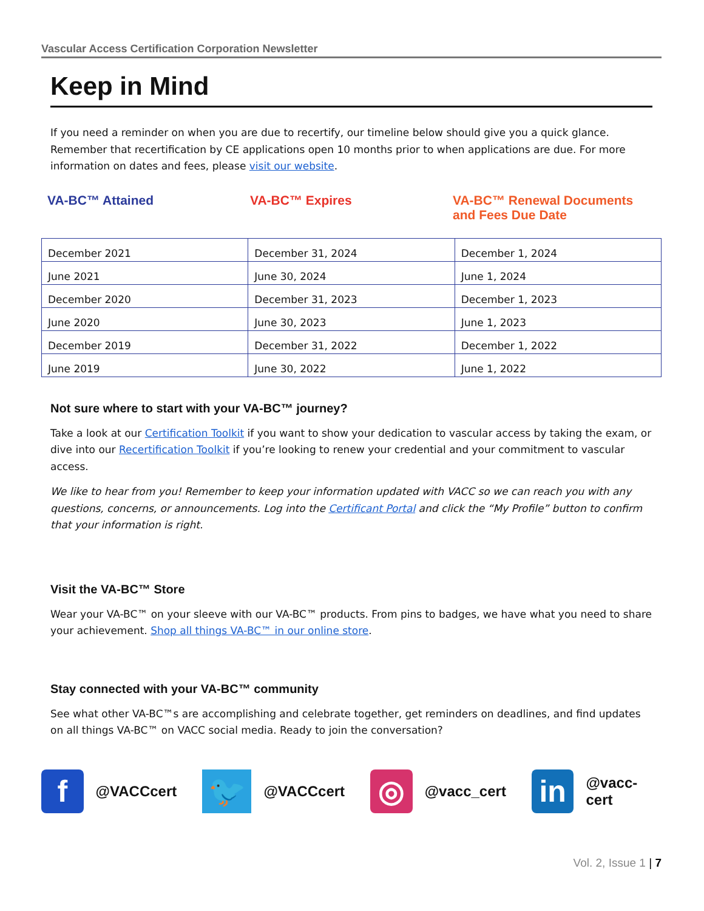Vascular Access Certification Corporation Newsletter
Keep in Mind
If you need a reminder on when you are due to recertify, our timeline below should give you a quick glance. Remember that recertification by CE applications open 10 months prior to when applications are due. For more information on dates and fees, please visit our website.
VA-BC™ Attained VA-BC™ Expires VA-BC™ Renewal Documents and Fees Due Date
| December 2021 | December 31, 2024 | December 1, 2024 |
| June 2021 | June 30, 2024 | June 1, 2024 |
| December 2020 | December 31, 2023 | December 1, 2023 |
| June 2020 | June 30, 2023 | June 1, 2023 |
| December 2019 | December 31, 2022 | December 1, 2022 |
| June 2019 | June 30, 2022 | June 1, 2022 |
Not sure where to start with your VA-BC™ journey?
Take a look at our Certification Toolkit if you want to show your dedication to vascular access by taking the exam, or dive into our Recertification Toolkit if you’re looking to renew your credential and your commitment to vascular access.
We like to hear from you! Remember to keep your information updated with VACC so we can reach you with any questions, concerns, or announcements. Log into the Certificant Portal and click the “My Profile” button to confirm that your information is right.
Visit the VA-BC™ Store
Wear your VA-BC™ on your sleeve with our VA-BC™ products. From pins to badges, we have what you need to share your achievement. Shop all things VA-BC™ in our online store.
Stay connected with your VA-BC™ community
See what other VA-BC™s are accomplishing and celebrate together, get reminders on deadlines, and find updates on all things VA-BC™ on VACC social media. Ready to join the conversation?
f
@VACCcert
🐦
@VACCcert
◎
@vacc_cert
in
@vacc-cert
Vol. 2, Issue 1 | 7